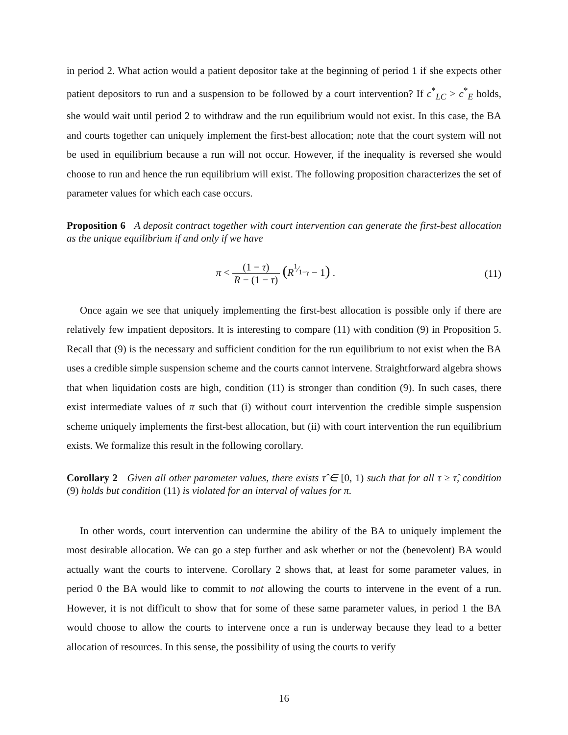in period 2. What action would a patient depositor take at the beginning of period 1 if she expects other patient depositors to run and a suspension to be followed by a court intervention? If c<sup>*</sup><sub>LC</sub> > c<sup>*</sup><sub>E</sub> holds, she would wait until period 2 to withdraw and the run equilibrium would not exist. In this case, the BA and courts together can uniquely implement the first-best allocation; note that the court system will not be used in equilibrium because a run will not occur. However, if the inequality is reversed she would choose to run and hence the run equilibrium will exist. The following proposition characterizes the set of parameter values for which each case occurs.
Proposition 6 A deposit contract together with court intervention can generate the first-best allocation as the unique equilibrium if and only if we have
π < (1 − τ) R − (1 − τ) (R<sup>1⁄1−γ</sup> − 1) .
(11)
Once again we see that uniquely implementing the first-best allocation is possible only if there are relatively few impatient depositors. It is interesting to compare (11) with condition (9) in Proposition 5. Recall that (9) is the necessary and sufficient condition for the run equilibrium to not exist when the BA uses a credible simple suspension scheme and the courts cannot intervene. Straightforward algebra shows that when liquidation costs are high, condition (11) is stronger than condition (9). In such cases, there exist intermediate values of π such that (i) without court intervention the credible simple suspension scheme uniquely implements the first-best allocation, but (ii) with court intervention the run equilibrium exists. We formalize this result in the following corollary.
Corollary 2 Given all other parameter values, there exists τ̂ ∈ [0, 1) such that for all τ ≥ τ̂, condition (9) holds but condition (11) is violated for an interval of values for π.
In other words, court intervention can undermine the ability of the BA to uniquely implement the most desirable allocation. We can go a step further and ask whether or not the (benevolent) BA would actually want the courts to intervene. Corollary 2 shows that, at least for some parameter values, in period 0 the BA would like to commit to not allowing the courts to intervene in the event of a run. However, it is not difficult to show that for some of these same parameter values, in period 1 the BA would choose to allow the courts to intervene once a run is underway because they lead to a better allocation of resources. In this sense, the possibility of using the courts to verify
16